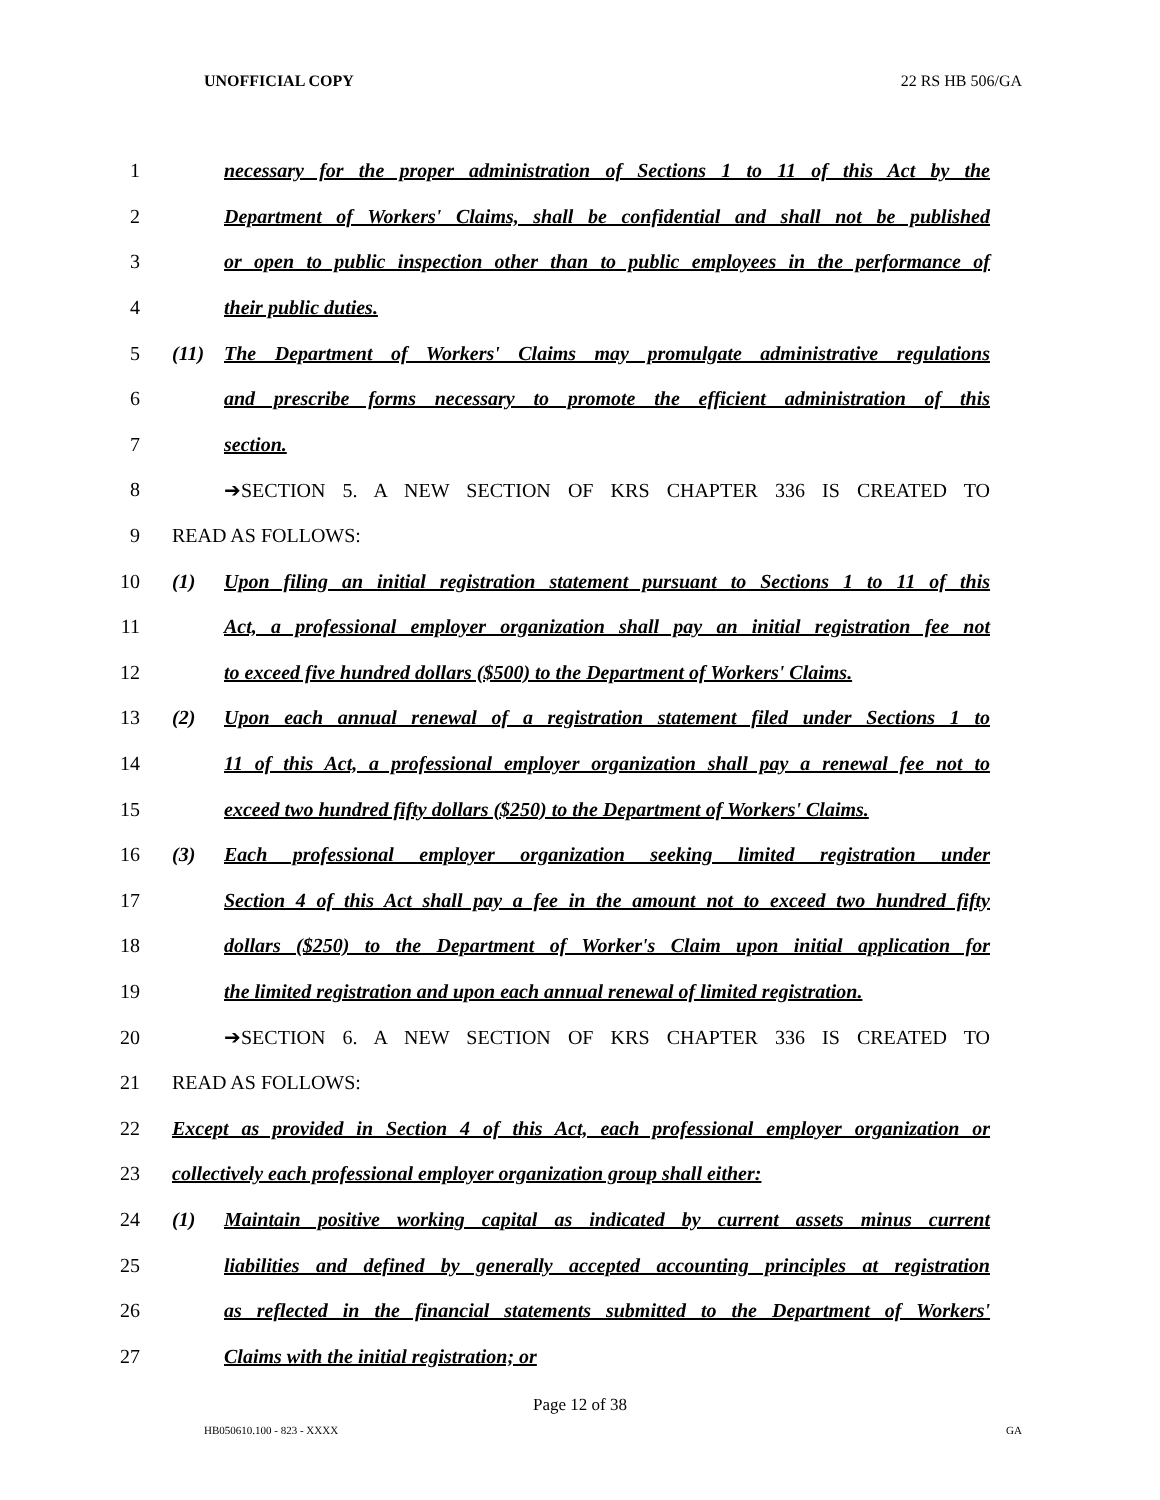UNOFFICIAL COPY 22 RS HB 506/GA
1 necessary for the proper administration of Sections 1 to 11 of this Act by the
2 Department of Workers' Claims, shall be confidential and shall not be published
3 or open to public inspection other than to public employees in the performance of
4 their public duties.
5 (11) The Department of Workers' Claims may promulgate administrative regulations
6 and prescribe forms necessary to promote the efficient administration of this
7 section.
8 ➔SECTION 5. A NEW SECTION OF KRS CHAPTER 336 IS CREATED TO
9 READ AS FOLLOWS:
10 (1) Upon filing an initial registration statement pursuant to Sections 1 to 11 of this
11 Act, a professional employer organization shall pay an initial registration fee not
12 to exceed five hundred dollars ($500) to the Department of Workers' Claims.
13 (2) Upon each annual renewal of a registration statement filed under Sections 1 to
14 11 of this Act, a professional employer organization shall pay a renewal fee not to
15 exceed two hundred fifty dollars ($250) to the Department of Workers' Claims.
16 (3) Each professional employer organization seeking limited registration under
17 Section 4 of this Act shall pay a fee in the amount not to exceed two hundred fifty
18 dollars ($250) to the Department of Worker's Claim upon initial application for
19 the limited registration and upon each annual renewal of limited registration.
20 ➔SECTION 6. A NEW SECTION OF KRS CHAPTER 336 IS CREATED TO
21 READ AS FOLLOWS:
22 Except as provided in Section 4 of this Act, each professional employer organization or
23 collectively each professional employer organization group shall either:
24 (1) Maintain positive working capital as indicated by current assets minus current
25 liabilities and defined by generally accepted accounting principles at registration
26 as reflected in the financial statements submitted to the Department of Workers'
27 Claims with the initial registration; or
Page 12 of 38
HB050610.100 - 823 - XXXX GA